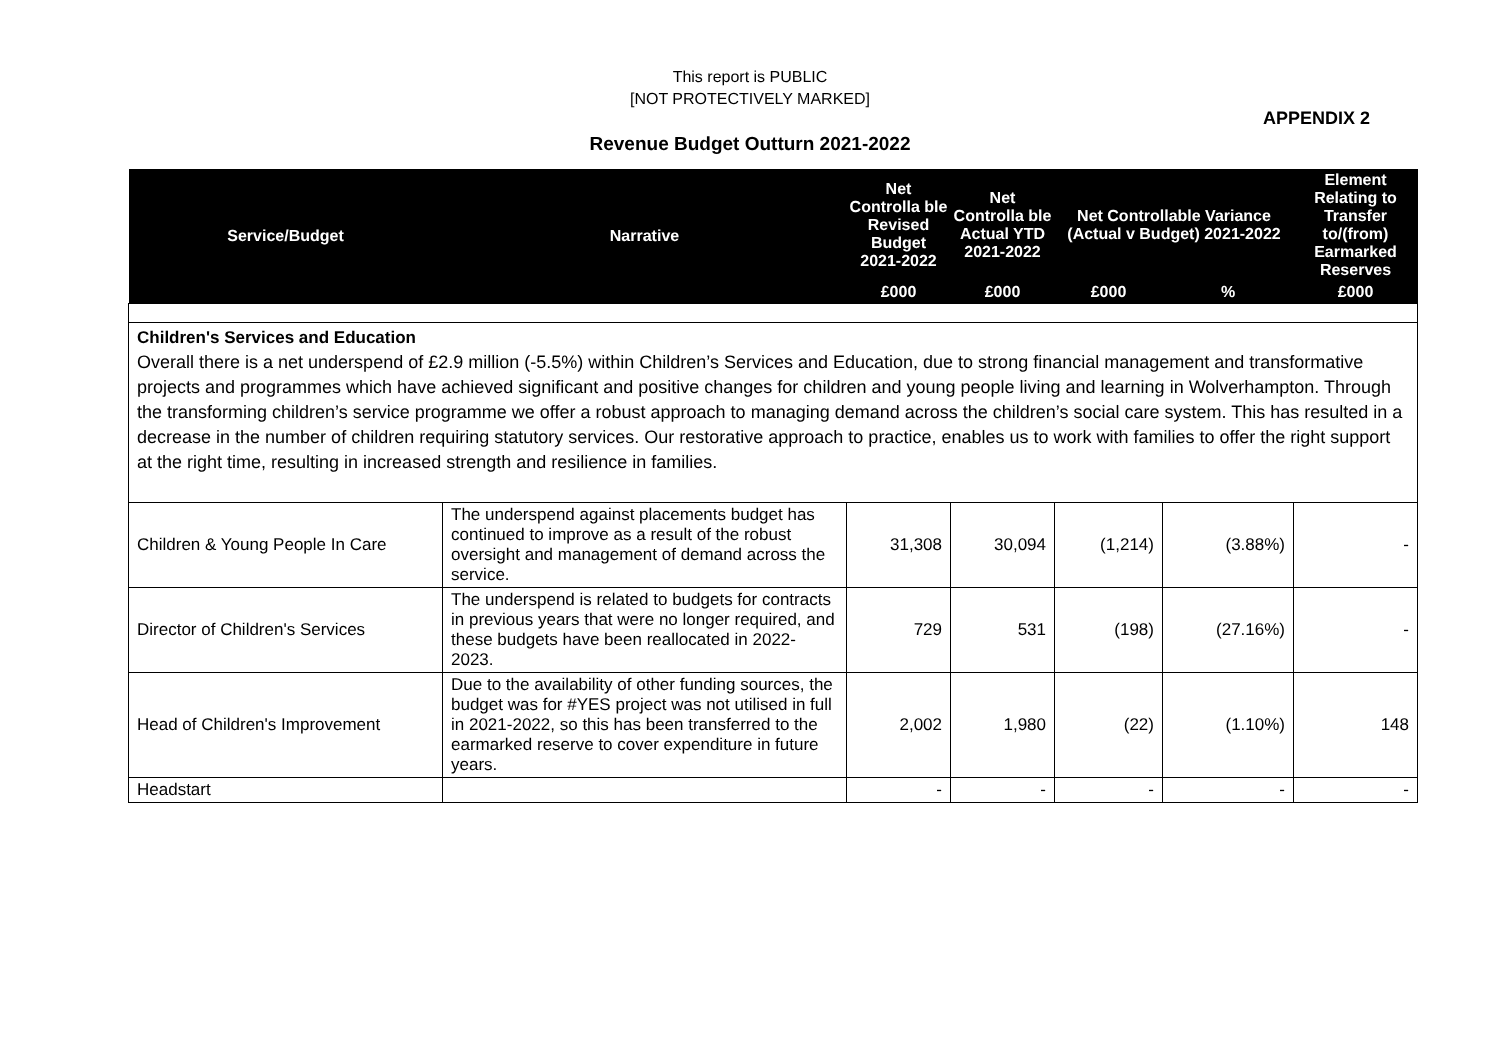This report is PUBLIC
[NOT PROTECTIVELY MARKED]
APPENDIX 2
Revenue Budget Outturn 2021-2022
| Service/Budget | Narrative | Net Controlla ble Revised Budget 2021-2022 | Net Controlla ble Actual YTD 2021-2022 | Net Controllable Variance (Actual v Budget) 2021-2022 | | Element Relating to Transfer to/(from) Earmarked Reserves |
| --- | --- | --- | --- | --- | --- | --- |
| | | £000 | £000 | £000 | % | £000 |
| Children's Services and Education Overall there is a net underspend of £2.9 million (-5.5%) within Children’s Services and Education, due to strong financial management and transformative projects and programmes which have achieved significant and positive changes for children and young people living and learning in Wolverhampton. Through the transforming children’s service programme we offer a robust approach to managing demand across the children’s social care system. This has resulted in a decrease in the number of children requiring statutory services. Our restorative approach to practice, enables us to work with families to offer the right support at the right time, resulting in increased strength and resilience in families. | | | | | | |
| Children & Young People In Care | The underspend against placements budget has continued to improve as a result of the robust oversight and management of demand across the service. | 31,308 | 30,094 | (1,214) | (3.88%) | - |
| Director of Children's Services | The underspend is related to budgets for contracts in previous years that were no longer required, and these budgets have been reallocated in 2022-2023. | 729 | 531 | (198) | (27.16%) | - |
| Head of Children's Improvement | Due to the availability of other funding sources, the budget was for #YES project was not utilised in full in 2021-2022, so this has been transferred to the earmarked reserve to cover expenditure in future years. | 2,002 | 1,980 | (22) | (1.10%) | 148 |
| Headstart | | - | - | - | - | - |